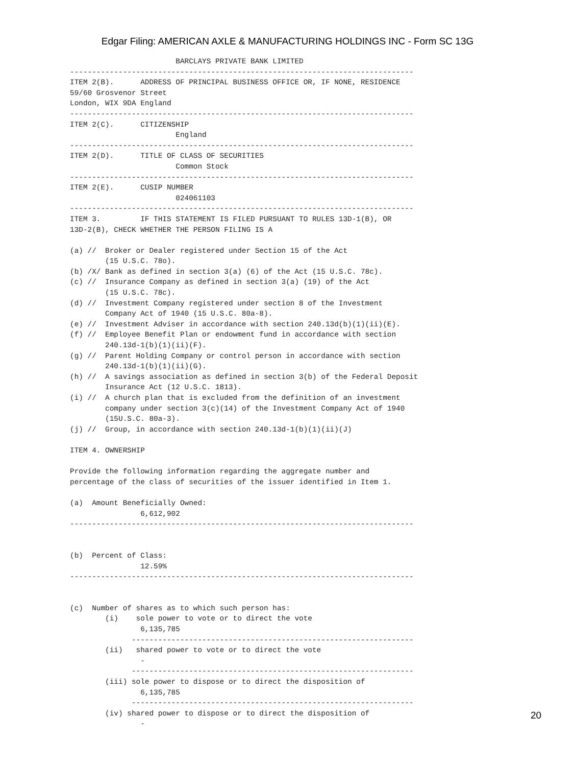Edgar Filing: AMERICAN AXLE & MANUFACTURING HOLDINGS INC - Form SC 13G
                        BARCLAYS PRIVATE BANK LIMITED
------------------------------------------------------------------------------
ITEM 2(B).      ADDRESS OF PRINCIPAL BUSINESS OFFICE OR, IF NONE, RESIDENCE
59/60 Grosvenor Street
London, WIX 9DA England
------------------------------------------------------------------------------
ITEM 2(C).      CITIZENSHIP
                        England
------------------------------------------------------------------------------
ITEM 2(D).      TITLE OF CLASS OF SECURITIES
                        Common Stock
------------------------------------------------------------------------------
ITEM 2(E).      CUSIP NUMBER
                        024061103
------------------------------------------------------------------------------
ITEM 3.         IF THIS STATEMENT IS FILED PURSUANT TO RULES 13D-1(B), OR
13D-2(B), CHECK WHETHER THE PERSON FILING IS A

(a) //  Broker or Dealer registered under Section 15 of the Act
        (15 U.S.C. 78o).
(b) /X/ Bank as defined in section 3(a) (6) of the Act (15 U.S.C. 78c).
(c) //  Insurance Company as defined in section 3(a) (19) of the Act
        (15 U.S.C. 78c).
(d) //  Investment Company registered under section 8 of the Investment
        Company Act of 1940 (15 U.S.C. 80a-8).
(e) //  Investment Adviser in accordance with section 240.13d(b)(1)(ii)(E).
(f) //  Employee Benefit Plan or endowment fund in accordance with section
        240.13d-1(b)(1)(ii)(F).
(g) //  Parent Holding Company or control person in accordance with section
        240.13d-1(b)(1)(ii)(G).
(h) //  A savings association as defined in section 3(b) of the Federal Deposit
        Insurance Act (12 U.S.C. 1813).
(i) //  A church plan that is excluded from the definition of an investment
        company under section 3(c)(14) of the Investment Company Act of 1940
        (15U.S.C. 80a-3).
(j) //  Group, in accordance with section 240.13d-1(b)(1)(ii)(J)

ITEM 4. OWNERSHIP

Provide the following information regarding the aggregate number and
percentage of the class of securities of the issuer identified in Item 1.

(a)  Amount Beneficially Owned:
                6,612,902
------------------------------------------------------------------------------


(b)  Percent of Class:
                12.59%
------------------------------------------------------------------------------


(c)  Number of shares as to which such person has:
        (i)    sole power to vote or to direct the vote
                6,135,785
              ----------------------------------------------------------------
        (ii)   shared power to vote or to direct the vote
                -
              ----------------------------------------------------------------
        (iii) sole power to dispose or to direct the disposition of
                6,135,785
              ----------------------------------------------------------------
        (iv) shared power to dispose or to direct the disposition of
                -
20